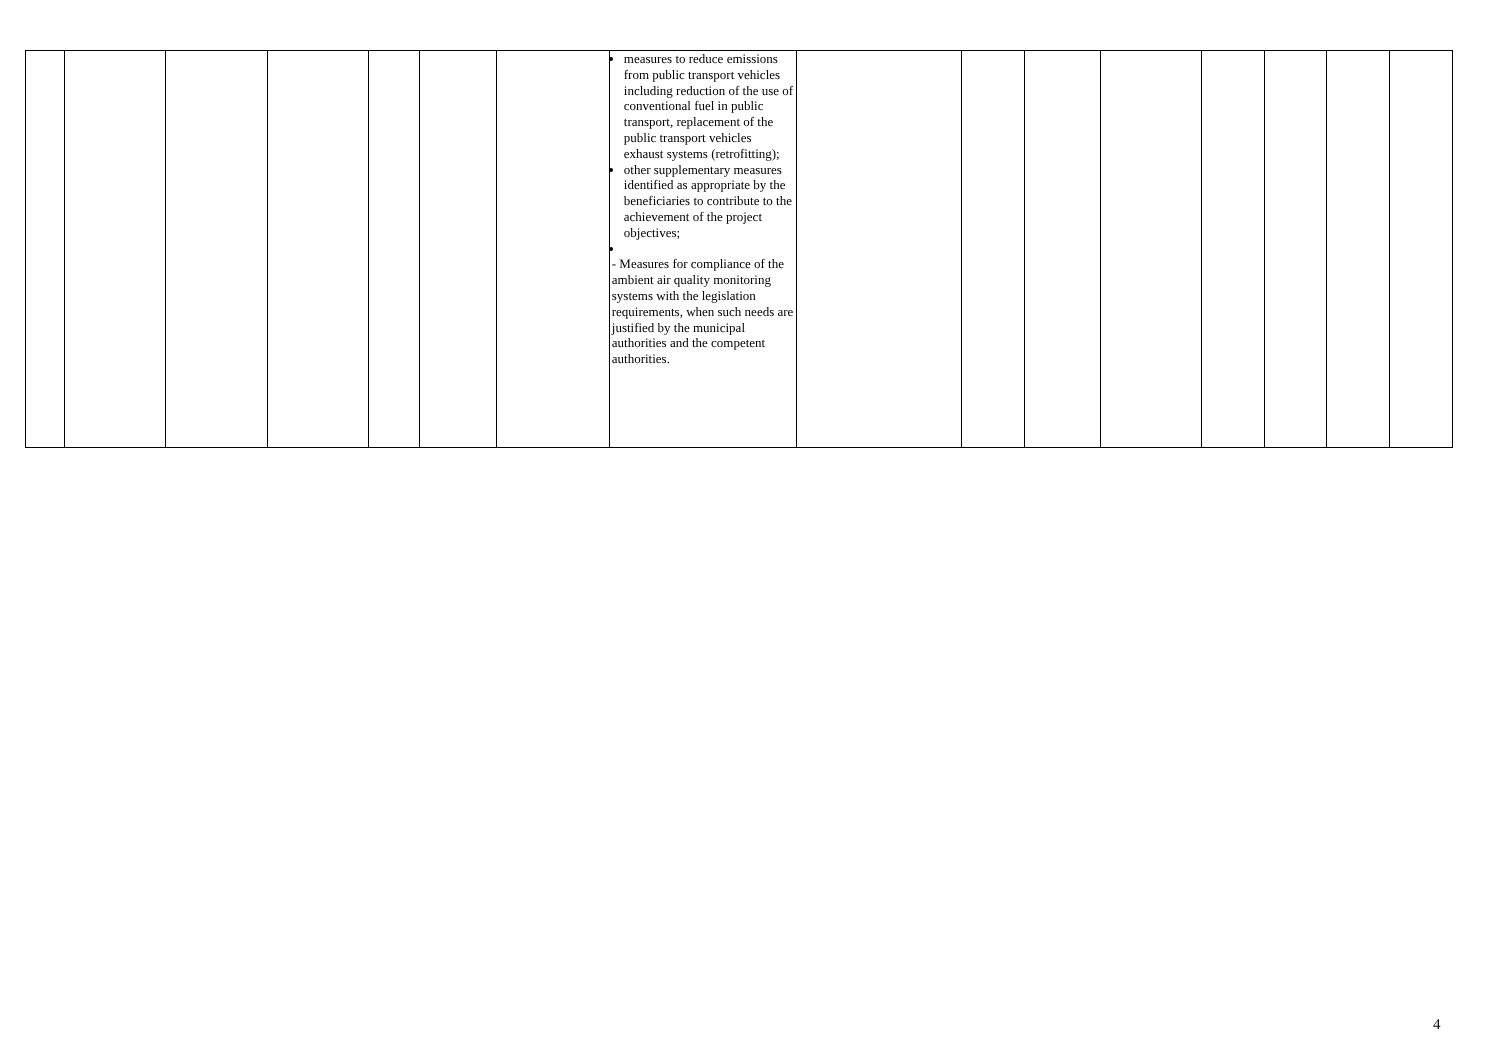| | | | | | | | measures to reduce emissions from public transport vehicles including reduction of the use of conventional fuel in public transport, replacement of the public transport vehicles exhaust systems (retrofitting); other supplementary measures identified as appropriate by the beneficiaries to contribute to the achievement of the project objectives; - Measures for compliance of the ambient air quality monitoring systems with the legislation requirements, when such needs are justified by the municipal authorities and the competent authorities. | | | | | | | | |
4